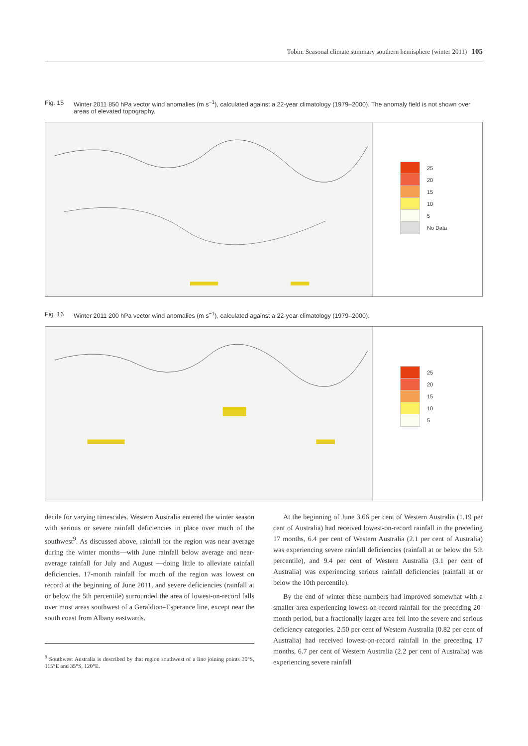Tobin: Seasonal climate summary southern hemisphere (winter 2011) 105
Fig. 15 Winter 2011 850 hPa vector wind anomalies (m s<sup>−1</sup>), calculated against a 22-year climatology (1979–2000). The anomaly field is not shown over areas of elevated topography.
25
20
15
10
5
No Data
Fig. 16 Winter 2011 200 hPa vector wind anomalies (m s<sup>−1</sup>), calculated against a 22-year climatology (1979–2000).
25
20
15
10
5
decile for varying timescales. Western Australia entered the winter season with serious or severe rainfall deficiencies in place over much of the southwest<sup>9</sup>. As discussed above, rainfall for the region was near average during the winter months—with June rainfall below average and near-average rainfall for July and August —doing little to alleviate rainfall deficiencies. 17-month rainfall for much of the region was lowest on record at the beginning of June 2011, and severe deficiencies (rainfall at or below the 5th percentile) surrounded the area of lowest-on-record falls over most areas southwest of a Geraldton–Esperance line, except near the south coast from Albany eastwards.
<sup>9</sup> Southwest Australia is described by that region southwest of a line joining points 30°S, 115°E and 35°S, 120°E.
At the beginning of June 3.66 per cent of Western Australia (1.19 per cent of Australia) had received lowest-on-record rainfall in the preceding 17 months, 6.4 per cent of Western Australia (2.1 per cent of Australia) was experiencing severe rainfall deficiencies (rainfall at or below the 5th percentile), and 9.4 per cent of Western Australia (3.1 per cent of Australia) was experiencing serious rainfall deficiencies (rainfall at or below the 10th percentile).
By the end of winter these numbers had improved somewhat with a smaller area experiencing lowest-on-record rainfall for the preceding 20-month period, but a fractionally larger area fell into the severe and serious deficiency categories. 2.50 per cent of Western Australia (0.82 per cent of Australia) had received lowest-on-record rainfall in the preceding 17 months, 6.7 per cent of Western Australia (2.2 per cent of Australia) was experiencing severe rainfall